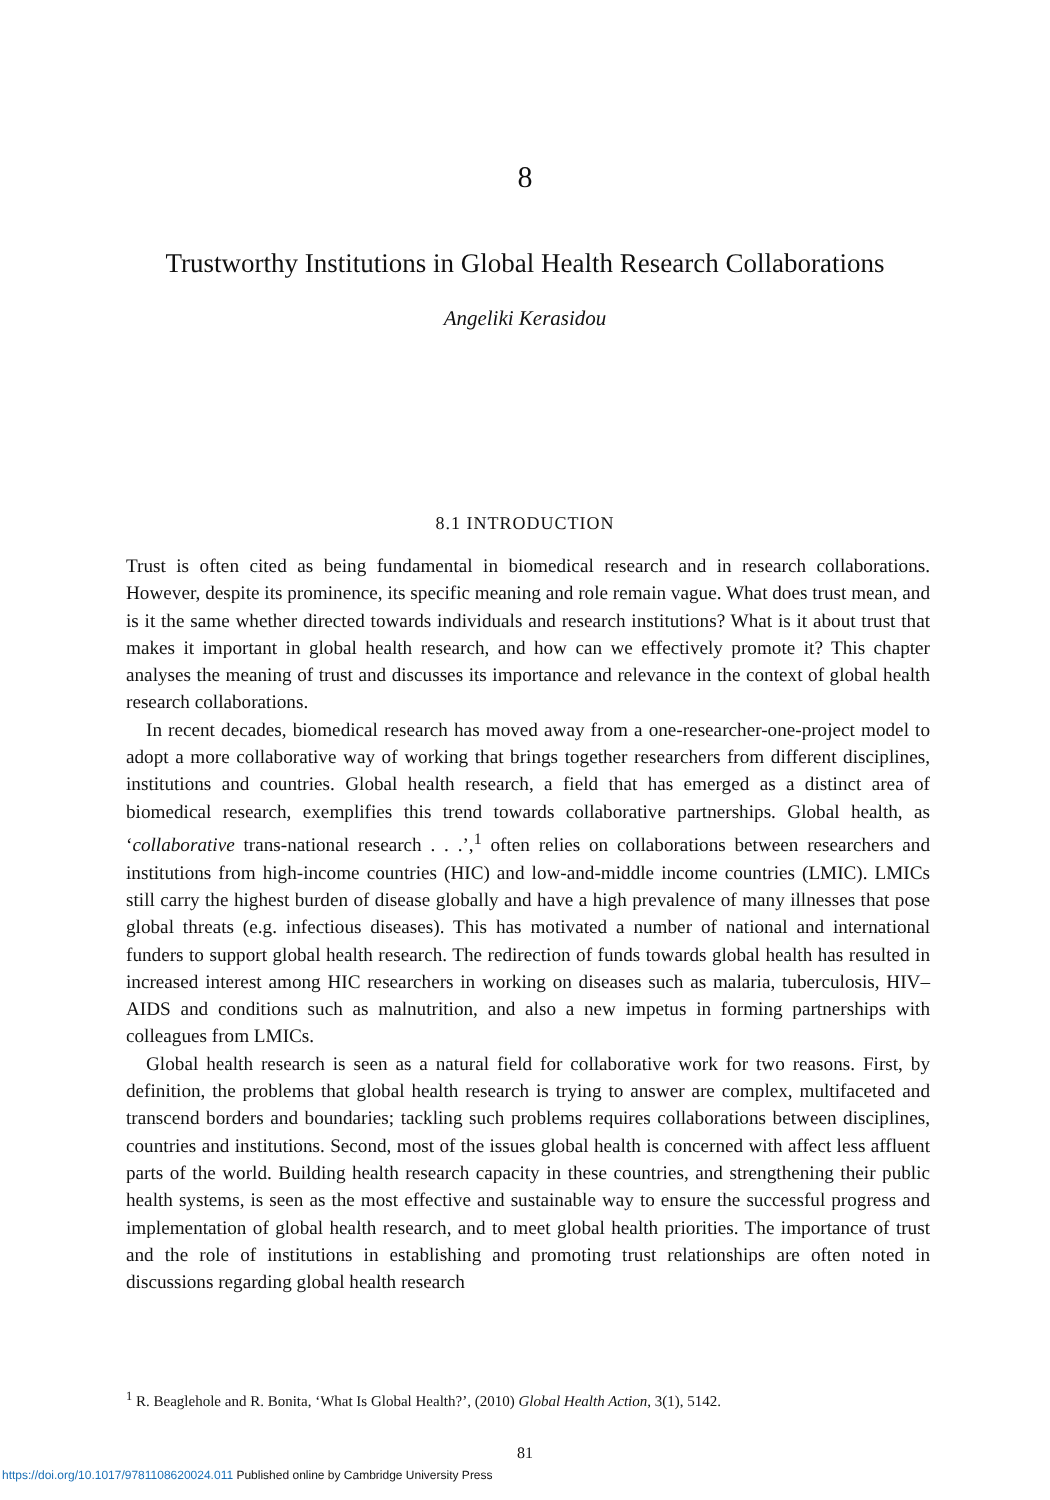8
Trustworthy Institutions in Global Health Research Collaborations
Angeliki Kerasidou
8.1 INTRODUCTION
Trust is often cited as being fundamental in biomedical research and in research collaborations. However, despite its prominence, its specific meaning and role remain vague. What does trust mean, and is it the same whether directed towards individuals and research institutions? What is it about trust that makes it important in global health research, and how can we effectively promote it? This chapter analyses the meaning of trust and discusses its importance and relevance in the context of global health research collaborations.
In recent decades, biomedical research has moved away from a one-researcher-one-project model to adopt a more collaborative way of working that brings together researchers from different disciplines, institutions and countries. Global health research, a field that has emerged as a distinct area of biomedical research, exemplifies this trend towards collaborative partnerships. Global health, as ‘collaborative trans-national research . . .’,<sup>1</sup> often relies on collaborations between researchers and institutions from high-income countries (HIC) and low-and-middle income countries (LMIC). LMICs still carry the highest burden of disease globally and have a high prevalence of many illnesses that pose global threats (e.g. infectious diseases). This has motivated a number of national and international funders to support global health research. The redirection of funds towards global health has resulted in increased interest among HIC researchers in working on diseases such as malaria, tuberculosis, HIV–AIDS and conditions such as malnutrition, and also a new impetus in forming partnerships with colleagues from LMICs.
Global health research is seen as a natural field for collaborative work for two reasons. First, by definition, the problems that global health research is trying to answer are complex, multifaceted and transcend borders and boundaries; tackling such problems requires collaborations between disciplines, countries and institutions. Second, most of the issues global health is concerned with affect less affluent parts of the world. Building health research capacity in these countries, and strengthening their public health systems, is seen as the most effective and sustainable way to ensure the successful progress and implementation of global health research, and to meet global health priorities. The importance of trust and the role of institutions in establishing and promoting trust relationships are often noted in discussions regarding global health research
<sup>1</sup> R. Beaglehole and R. Bonita, ‘What Is Global Health?’, (2010) Global Health Action, 3(1), 5142.
81
https://doi.org/10.1017/9781108620024.011 Published online by Cambridge University Press